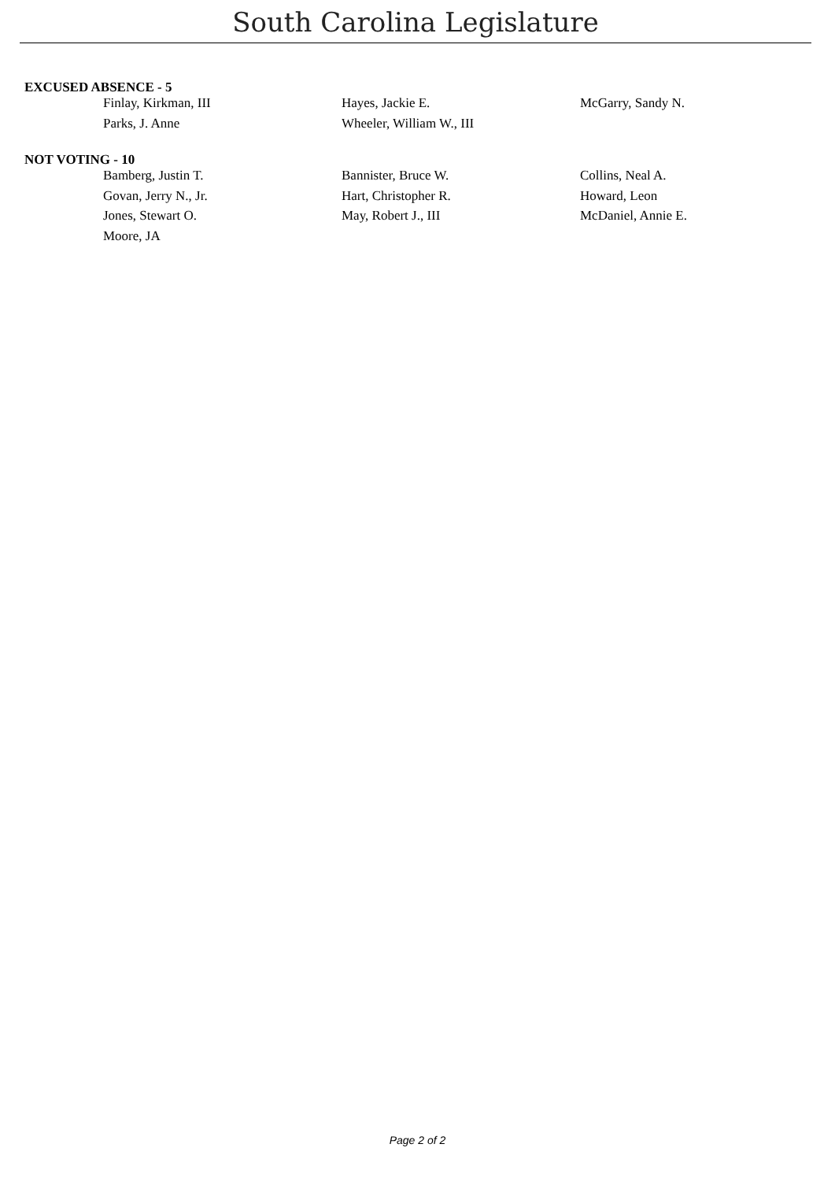South Carolina Legislature
EXCUSED ABSENCE - 5
| Finlay, Kirkman, III | Hayes, Jackie E. | McGarry, Sandy N. |
| Parks, J. Anne | Wheeler, William W., III | |
NOT VOTING - 10
| Bamberg, Justin T. | Bannister, Bruce W. | Collins, Neal A. |
| Govan, Jerry N., Jr. | Hart, Christopher R. | Howard, Leon |
| Jones, Stewart O. | May, Robert J., III | McDaniel, Annie E. |
| Moore, JA | | |
Page 2 of 2